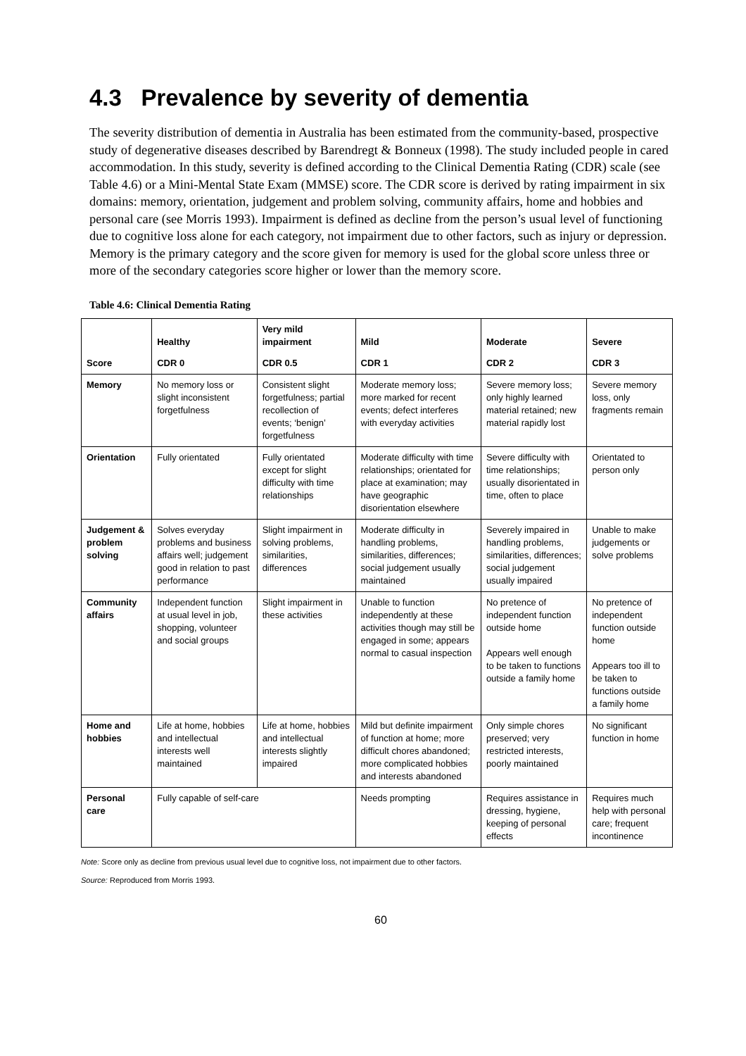4.3 Prevalence by severity of dementia
The severity distribution of dementia in Australia has been estimated from the community-based, prospective study of degenerative diseases described by Barendregt & Bonneux (1998). The study included people in cared accommodation. In this study, severity is defined according to the Clinical Dementia Rating (CDR) scale (see Table 4.6) or a Mini-Mental State Exam (MMSE) score. The CDR score is derived by rating impairment in six domains: memory, orientation, judgement and problem solving, community affairs, home and hobbies and personal care (see Morris 1993). Impairment is defined as decline from the person’s usual level of functioning due to cognitive loss alone for each category, not impairment due to other factors, such as injury or depression. Memory is the primary category and the score given for memory is used for the global score unless three or more of the secondary categories score higher or lower than the memory score.
Table 4.6: Clinical Dementia Rating
| | Healthy | Very mild impairment | Mild | Moderate | Severe |
| --- | --- | --- | --- | --- | --- |
| Score | CDR 0 | CDR 0.5 | CDR 1 | CDR 2 | CDR 3 |
| Memory | No memory loss or slight inconsistent forgetfulness | Consistent slight forgetfulness; partial recollection of events; ‘benign’ forgetfulness | Moderate memory loss; more marked for recent events; defect interferes with everyday activities | Severe memory loss; only highly learned material retained; new material rapidly lost | Severe memory loss, only fragments remain |
| Orientation | Fully orientated | Fully orientated except for slight difficulty with time relationships | Moderate difficulty with time relationships; orientated for place at examination; may have geographic disorientation elsewhere | Severe difficulty with time relationships; usually disorientated in time, often to place | Orientated to person only |
| Judgement & problem solving | Solves everyday problems and business affairs well; judgement good in relation to past performance | Slight impairment in solving problems, similarities, differences | Moderate difficulty in handling problems, similarities, differences; social judgement usually maintained | Severely impaired in handling problems, similarities, differences; social judgement usually impaired | Unable to make judgements or solve problems |
| Community affairs | Independent function at usual level in job, shopping, volunteer and social groups | Slight impairment in these activities | Unable to function independently at these activities though may still be engaged in some; appears normal to casual inspection | No pretence of independent function outside home Appears well enough to be taken to functions outside a family home | No pretence of independent function outside home Appears too ill to be taken to functions outside a family home |
| Home and hobbies | Life at home, hobbies and intellectual interests well maintained | Life at home, hobbies and intellectual interests slightly impaired | Mild but definite impairment of function at home; more difficult chores abandoned; more complicated hobbies and interests abandoned | Only simple chores preserved; very restricted interests, poorly maintained | No significant function in home |
| Personal care | Fully capable of self-care | | Needs prompting | Requires assistance in dressing, hygiene, keeping of personal effects | Requires much help with personal care; frequent incontinence |
Note: Score only as decline from previous usual level due to cognitive loss, not impairment due to other factors.
Source: Reproduced from Morris 1993.
60